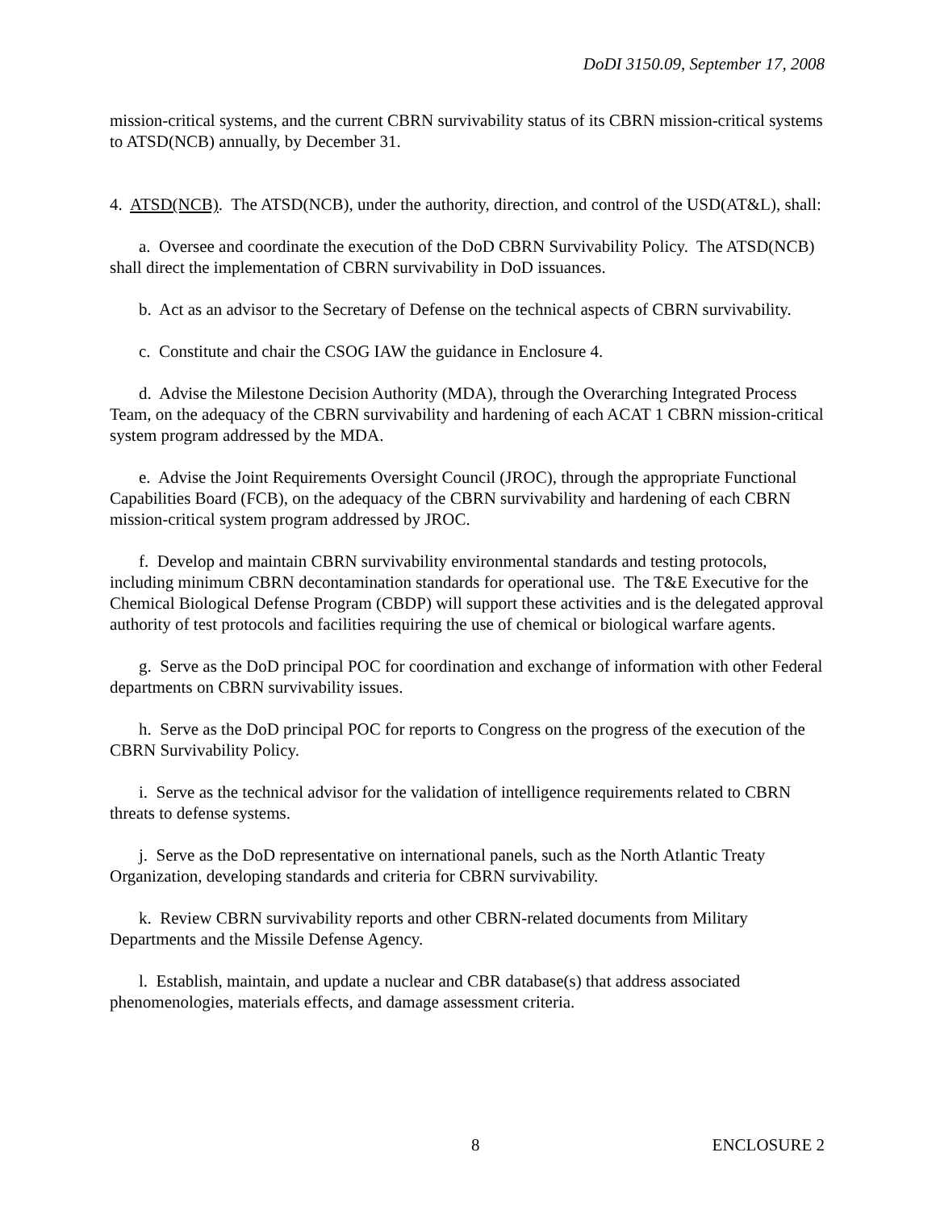DoDI 3150.09, September 17, 2008
mission-critical systems, and the current CBRN survivability status of its CBRN mission-critical systems to ATSD(NCB) annually, by December 31.
4. ATSD(NCB). The ATSD(NCB), under the authority, direction, and control of the USD(AT&L), shall:
a. Oversee and coordinate the execution of the DoD CBRN Survivability Policy. The ATSD(NCB) shall direct the implementation of CBRN survivability in DoD issuances.
b. Act as an advisor to the Secretary of Defense on the technical aspects of CBRN survivability.
c. Constitute and chair the CSOG IAW the guidance in Enclosure 4.
d. Advise the Milestone Decision Authority (MDA), through the Overarching Integrated Process Team, on the adequacy of the CBRN survivability and hardening of each ACAT 1 CBRN mission-critical system program addressed by the MDA.
e. Advise the Joint Requirements Oversight Council (JROC), through the appropriate Functional Capabilities Board (FCB), on the adequacy of the CBRN survivability and hardening of each CBRN mission-critical system program addressed by JROC.
f. Develop and maintain CBRN survivability environmental standards and testing protocols, including minimum CBRN decontamination standards for operational use. The T&E Executive for the Chemical Biological Defense Program (CBDP) will support these activities and is the delegated approval authority of test protocols and facilities requiring the use of chemical or biological warfare agents.
g. Serve as the DoD principal POC for coordination and exchange of information with other Federal departments on CBRN survivability issues.
h. Serve as the DoD principal POC for reports to Congress on the progress of the execution of the CBRN Survivability Policy.
i. Serve as the technical advisor for the validation of intelligence requirements related to CBRN threats to defense systems.
j. Serve as the DoD representative on international panels, such as the North Atlantic Treaty Organization, developing standards and criteria for CBRN survivability.
k. Review CBRN survivability reports and other CBRN-related documents from Military Departments and the Missile Defense Agency.
l. Establish, maintain, and update a nuclear and CBR database(s) that address associated phenomenologies, materials effects, and damage assessment criteria.
8 ENCLOSURE 2